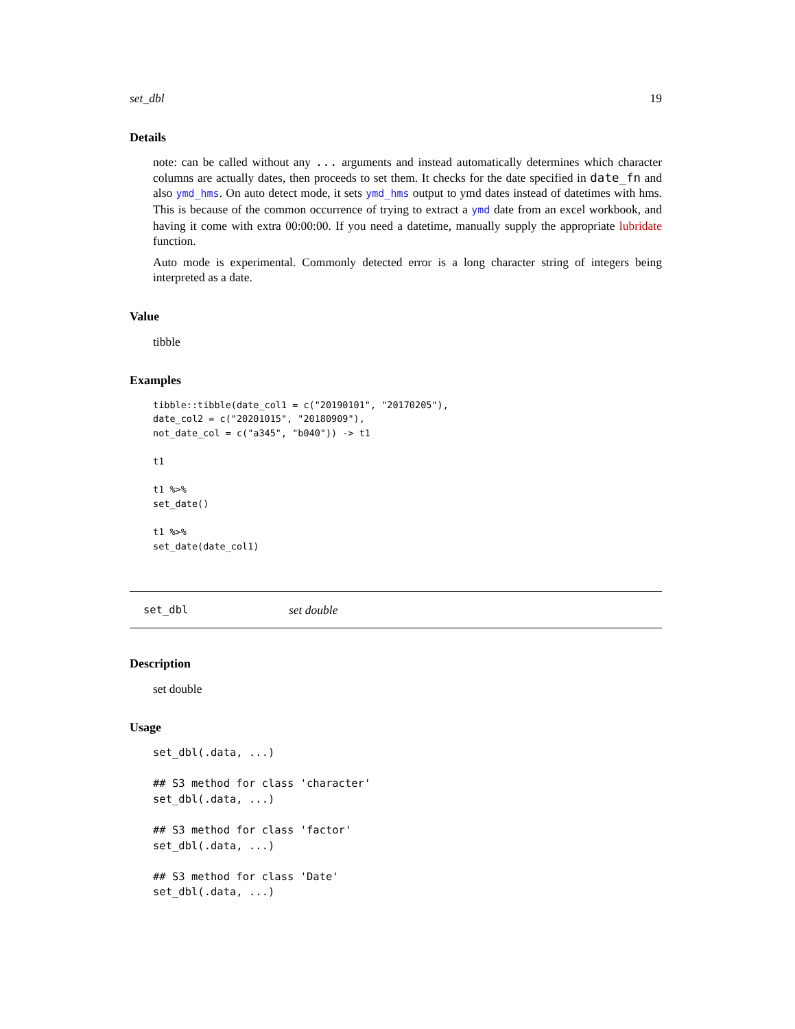set_dbl 19
Details
note: can be called without any ... arguments and instead automatically determines which character columns are actually dates, then proceeds to set them. It checks for the date specified in date_fn and also ymd_hms. On auto detect mode, it sets ymd_hms output to ymd dates instead of datetimes with hms. This is because of the common occurrence of trying to extract a ymd date from an excel workbook, and having it come with extra 00:00:00. If you need a datetime, manually supply the appropriate lubridate function.
Auto mode is experimental. Commonly detected error is a long character string of integers being interpreted as a date.
Value
tibble
Examples
tibble::tibble(date_col1 = c("20190101", "20170205"),
date_col2 = c("20201015", "20180909"),
not_date_col = c("a345", "b040")) -> t1

t1

t1 %>%
set_date()

t1 %>%
set_date(date_col1)
set_dbl set double
Description
set double
Usage
set_dbl(.data, ...)

## S3 method for class 'character'
set_dbl(.data, ...)

## S3 method for class 'factor'
set_dbl(.data, ...)

## S3 method for class 'Date'
set_dbl(.data, ...)